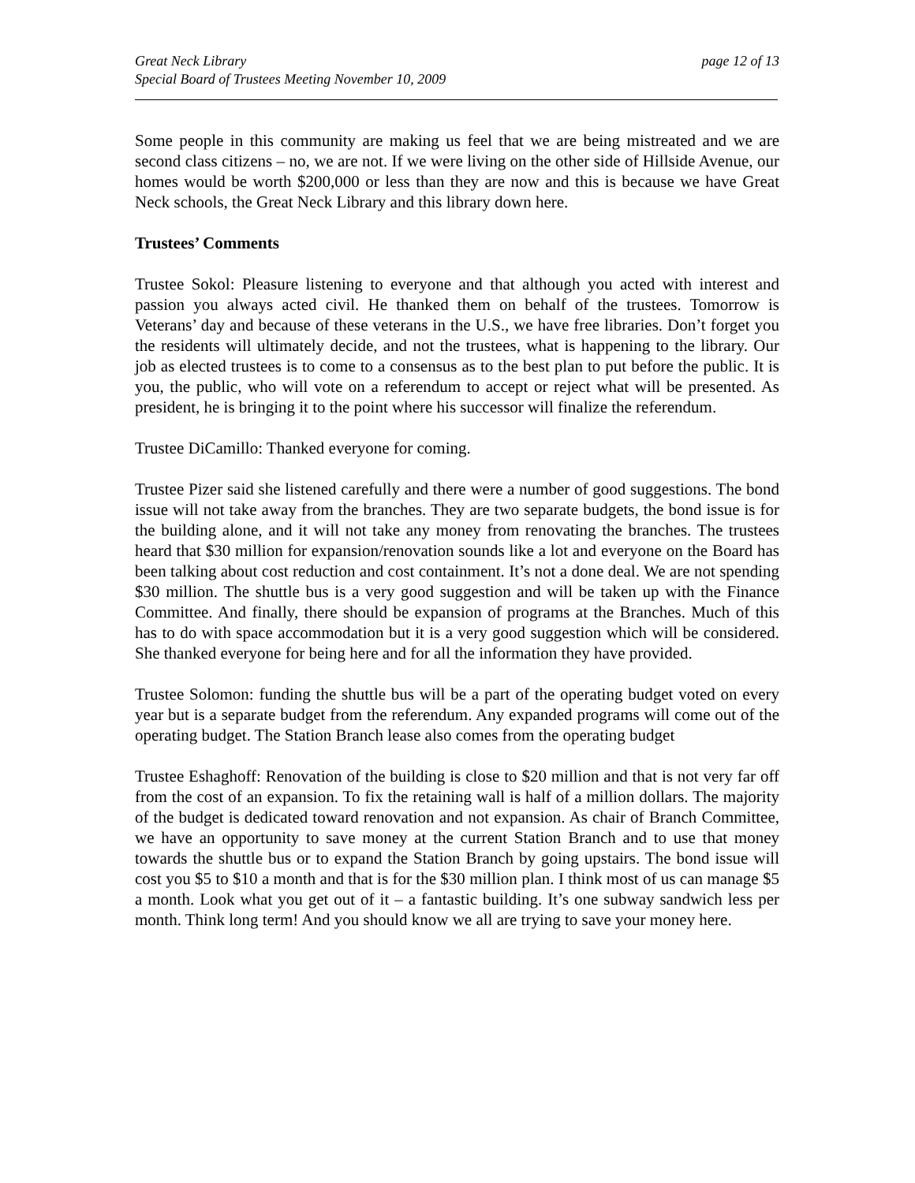Great Neck Library
Special Board of Trustees Meeting November 10, 2009
page 12 of 13
Some people in this community are making us feel that we are being mistreated and we are second class citizens – no, we are not. If we were living on the other side of Hillside Avenue, our homes would be worth $200,000 or less than they are now and this is because we have Great Neck schools, the Great Neck Library and this library down here.
Trustees’ Comments
Trustee Sokol: Pleasure listening to everyone and that although you acted with interest and passion you always acted civil. He thanked them on behalf of the trustees. Tomorrow is Veterans’ day and because of these veterans in the U.S., we have free libraries. Don’t forget you the residents will ultimately decide, and not the trustees, what is happening to the library. Our job as elected trustees is to come to a consensus as to the best plan to put before the public. It is you, the public, who will vote on a referendum to accept or reject what will be presented. As president, he is bringing it to the point where his successor will finalize the referendum.
Trustee DiCamillo: Thanked everyone for coming.
Trustee Pizer said she listened carefully and there were a number of good suggestions. The bond issue will not take away from the branches. They are two separate budgets, the bond issue is for the building alone, and it will not take any money from renovating the branches. The trustees heard that $30 million for expansion/renovation sounds like a lot and everyone on the Board has been talking about cost reduction and cost containment. It’s not a done deal. We are not spending $30 million. The shuttle bus is a very good suggestion and will be taken up with the Finance Committee. And finally, there should be expansion of programs at the Branches. Much of this has to do with space accommodation but it is a very good suggestion which will be considered. She thanked everyone for being here and for all the information they have provided.
Trustee Solomon: funding the shuttle bus will be a part of the operating budget voted on every year but is a separate budget from the referendum. Any expanded programs will come out of the operating budget. The Station Branch lease also comes from the operating budget
Trustee Eshaghoff: Renovation of the building is close to $20 million and that is not very far off from the cost of an expansion. To fix the retaining wall is half of a million dollars. The majority of the budget is dedicated toward renovation and not expansion. As chair of Branch Committee, we have an opportunity to save money at the current Station Branch and to use that money towards the shuttle bus or to expand the Station Branch by going upstairs. The bond issue will cost you $5 to $10 a month and that is for the $30 million plan. I think most of us can manage $5 a month. Look what you get out of it – a fantastic building. It’s one subway sandwich less per month. Think long term! And you should know we all are trying to save your money here.